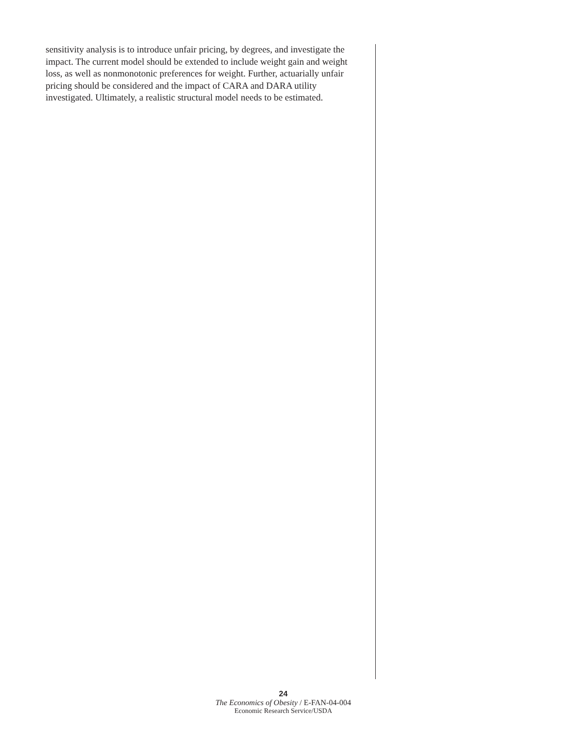sensitivity analysis is to introduce unfair pricing, by degrees, and investigate the impact. The current model should be extended to include weight gain and weight loss, as well as nonmonotonic preferences for weight. Further, actuarially unfair pricing should be considered and the impact of CARA and DARA utility investigated. Ultimately, a realistic structural model needs to be estimated.
24
The Economics of Obesity / E-FAN-04-004
Economic Research Service/USDA